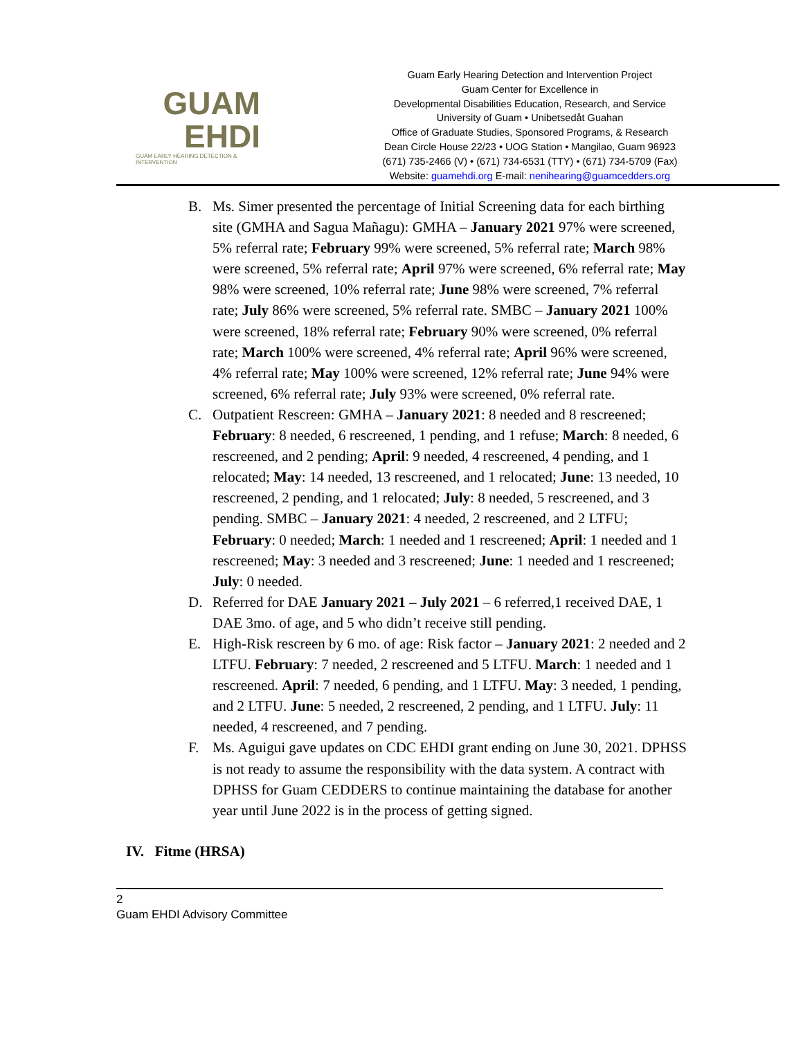GUAM
EHDI
GUAM EARLY HEARING DETECTION & INTERVENTION
Guam Early Hearing Detection and Intervention Project
Guam Center for Excellence in
Developmental Disabilities Education, Research, and Service
University of Guam • Unibetsedåt Guahan
Office of Graduate Studies, Sponsored Programs, & Research
Dean Circle House 22/23 • UOG Station • Mangilao, Guam 96923
(671) 735-2466 (V) • (671) 734-6531 (TTY) • (671) 734-5709 (Fax)
Website: guamehdi.org E-mail: nenihearing@guamcedders.org
B. Ms. Simer presented the percentage of Initial Screening data for each birthing site (GMHA and Sagua Mañagu): GMHA – January 2021 97% were screened, 5% referral rate; February 99% were screened, 5% referral rate; March 98% were screened, 5% referral rate; April 97% were screened, 6% referral rate; May 98% were screened, 10% referral rate; June 98% were screened, 7% referral rate; July 86% were screened, 5% referral rate. SMBC – January 2021 100% were screened, 18% referral rate; February 90% were screened, 0% referral rate; March 100% were screened, 4% referral rate; April 96% were screened, 4% referral rate; May 100% were screened, 12% referral rate; June 94% were screened, 6% referral rate; July 93% were screened, 0% referral rate.
C. Outpatient Rescreen: GMHA – January 2021: 8 needed and 8 rescreened; February: 8 needed, 6 rescreened, 1 pending, and 1 refuse; March: 8 needed, 6 rescreened, and 2 pending; April: 9 needed, 4 rescreened, 4 pending, and 1 relocated; May: 14 needed, 13 rescreened, and 1 relocated; June: 13 needed, 10 rescreened, 2 pending, and 1 relocated; July: 8 needed, 5 rescreened, and 3 pending. SMBC – January 2021: 4 needed, 2 rescreened, and 2 LTFU; February: 0 needed; March: 1 needed and 1 rescreened; April: 1 needed and 1 rescreened; May: 3 needed and 3 rescreened; June: 1 needed and 1 rescreened; July: 0 needed.
D. Referred for DAE January 2021 – July 2021 – 6 referred,1 received DAE, 1 DAE 3mo. of age, and 5 who didn’t receive still pending.
E. High-Risk rescreen by 6 mo. of age: Risk factor – January 2021: 2 needed and 2 LTFU. February: 7 needed, 2 rescreened and 5 LTFU. March: 1 needed and 1 rescreened. April: 7 needed, 6 pending, and 1 LTFU. May: 3 needed, 1 pending, and 2 LTFU. June: 5 needed, 2 rescreened, 2 pending, and 1 LTFU. July: 11 needed, 4 rescreened, and 7 pending.
F. Ms. Aguigui gave updates on CDC EHDI grant ending on June 30, 2021. DPHSS is not ready to assume the responsibility with the data system. A contract with DPHSS for Guam CEDDERS to continue maintaining the database for another year until June 2022 is in the process of getting signed.
IV. Fitme (HRSA)
2
Guam EHDI Advisory Committee